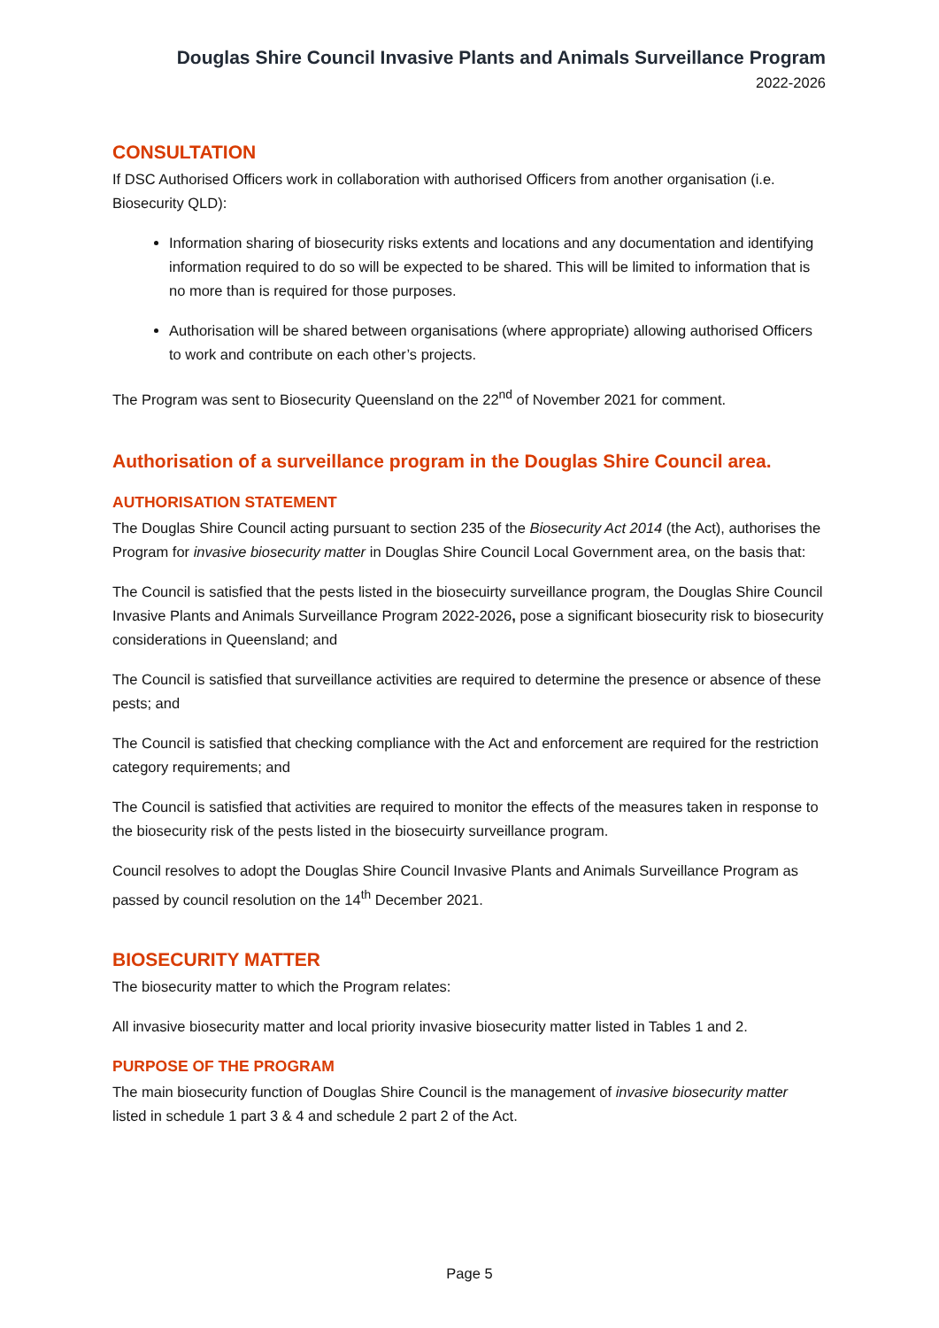Douglas Shire Council Invasive Plants and Animals Surveillance Program
2022-2026
CONSULTATION
If DSC Authorised Officers work in collaboration with authorised Officers from another organisation (i.e. Biosecurity QLD):
Information sharing of biosecurity risks extents and locations and any documentation and identifying information required to do so will be expected to be shared. This will be limited to information that is no more than is required for those purposes.
Authorisation will be shared between organisations (where appropriate) allowing authorised Officers to work and contribute on each other’s projects.
The Program was sent to Biosecurity Queensland on the 22<sup>nd</sup> of November 2021 for comment.
Authorisation of a surveillance program in the Douglas Shire Council area.
AUTHORISATION STATEMENT
The Douglas Shire Council acting pursuant to section 235 of the Biosecurity Act 2014 (the Act), authorises the Program for invasive biosecurity matter in Douglas Shire Council Local Government area, on the basis that:
The Council is satisfied that the pests listed in the biosecuirty surveillance program, the Douglas Shire Council Invasive Plants and Animals Surveillance Program 2022-2026, pose a significant biosecurity risk to biosecurity considerations in Queensland; and
The Council is satisfied that surveillance activities are required to determine the presence or absence of these pests; and
The Council is satisfied that checking compliance with the Act and enforcement are required for the restriction category requirements; and
The Council is satisfied that activities are required to monitor the effects of the measures taken in response to the biosecurity risk of the pests listed in the biosecuirty surveillance program.
Council resolves to adopt the Douglas Shire Council Invasive Plants and Animals Surveillance Program as passed by council resolution on the 14<sup>th</sup> December 2021.
BIOSECURITY MATTER
The biosecurity matter to which the Program relates:
All invasive biosecurity matter and local priority invasive biosecurity matter listed in Tables 1 and 2.
PURPOSE OF THE PROGRAM
The main biosecurity function of Douglas Shire Council is the management of invasive biosecurity matter listed in schedule 1 part 3 & 4 and schedule 2 part 2 of the Act.
Page 5